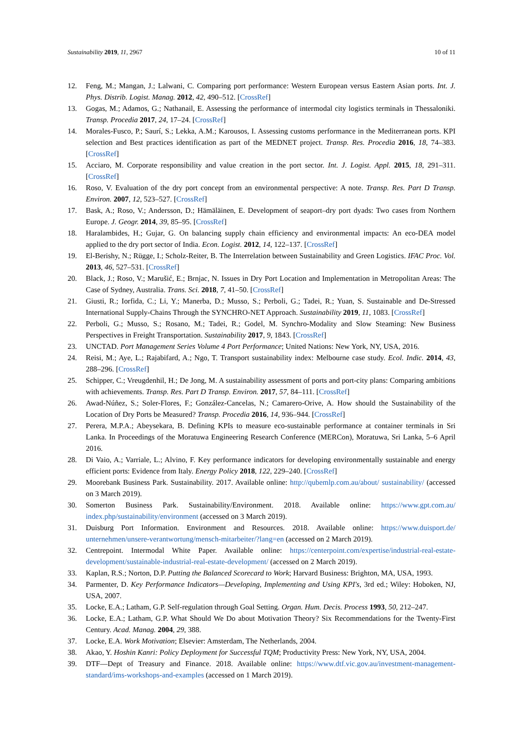Sustainability 2019, 11, 2967 10 of 11
12. Feng, M.; Mangan, J.; Lalwani, C. Comparing port performance: Western European versus Eastern Asian ports. Int. J. Phys. Distrib. Logist. Manag. 2012, 42, 490–512. [CrossRef]
13. Gogas, M.; Adamos, G.; Nathanail, E. Assessing the performance of intermodal city logistics terminals in Thessaloniki. Transp. Procedia 2017, 24, 17–24. [CrossRef]
14. Morales-Fusco, P.; Saurí, S.; Lekka, A.M.; Karousos, I. Assessing customs performance in the Mediterranean ports. KPI selection and Best practices identification as part of the MEDNET project. Transp. Res. Procedia 2016, 18, 74–383. [CrossRef]
15. Acciaro, M. Corporate responsibility and value creation in the port sector. Int. J. Logist. Appl. 2015, 18, 291–311. [CrossRef]
16. Roso, V. Evaluation of the dry port concept from an environmental perspective: A note. Transp. Res. Part D Transp. Environ. 2007, 12, 523–527. [CrossRef]
17. Bask, A.; Roso, V.; Andersson, D.; Hämäläinen, E. Development of seaport–dry port dyads: Two cases from Northern Europe. J. Geogr. 2014, 39, 85–95. [CrossRef]
18. Haralambides, H.; Gujar, G. On balancing supply chain efficiency and environmental impacts: An eco-DEA model applied to the dry port sector of India. Econ. Logist. 2012, 14, 122–137. [CrossRef]
19. El-Berishy, N.; Rügge, I.; Scholz-Reiter, B. The Interrelation between Sustainability and Green Logistics. IFAC Proc. Vol. 2013, 46, 527–531. [CrossRef]
20. Black, J.; Roso, V.; Marušić, E.; Brnjac, N. Issues in Dry Port Location and Implementation in Metropolitan Areas: The Case of Sydney, Australia. Trans. Sci. 2018, 7, 41–50. [CrossRef]
21. Giusti, R.; Iorfida, C.; Li, Y.; Manerba, D.; Musso, S.; Perboli, G.; Tadei, R.; Yuan, S. Sustainable and De-Stressed International Supply-Chains Through the SYNCHRO-NET Approach. Sustainability 2019, 11, 1083. [CrossRef]
22. Perboli, G.; Musso, S.; Rosano, M.; Tadei, R.; Godel, M. Synchro-Modality and Slow Steaming: New Business Perspectives in Freight Transportation. Sustainability 2017, 9, 1843. [CrossRef]
23. UNCTAD. Port Management Series Volume 4 Port Performance; United Nations: New York, NY, USA, 2016.
24. Reisi, M.; Aye, L.; Rajabifard, A.; Ngo, T. Transport sustainability index: Melbourne case study. Ecol. Indic. 2014, 43, 288–296. [CrossRef]
25. Schipper, C.; Vreugdenhil, H.; De Jong, M. A sustainability assessment of ports and port-city plans: Comparing ambitions with achievements. Transp. Res. Part D Transp. Environ. 2017, 57, 84–111. [CrossRef]
26. Awad-Núñez, S.; Soler-Flores, F.; González-Cancelas, N.; Camarero-Orive, A. How should the Sustainability of the Location of Dry Ports be Measured? Transp. Procedia 2016, 14, 936–944. [CrossRef]
27. Perera, M.P.A.; Abeysekara, B. Defining KPIs to measure eco-sustainable performance at container terminals in Sri Lanka. In Proceedings of the Moratuwa Engineering Research Conference (MERCon), Moratuwa, Sri Lanka, 5–6 April 2016.
28. Di Vaio, A.; Varriale, L.; Alvino, F. Key performance indicators for developing environmentally sustainable and energy efficient ports: Evidence from Italy. Energy Policy 2018, 122, 229–240. [CrossRef]
29. Moorebank Business Park. Sustainability. 2017. Available online: http://qubemlp.com.au/about/ sustainability/ (accessed on 3 March 2019).
30. Somerton Business Park. Sustainability/Environment. 2018. Available online: https://www.gpt.com.au/ index.php/sustainability/environment (accessed on 3 March 2019).
31. Duisburg Port Information. Environment and Resources. 2018. Available online: https://www.duisport.de/ unternehmen/unsere-verantwortung/mensch-mitarbeiter/?lang=en (accessed on 2 March 2019).
32. Centrepoint. Intermodal White Paper. Available online: https://centerpoint.com/expertise/industrial-real-estate-development/sustainable-industrial-real-estate-development/ (accessed on 2 March 2019).
33. Kaplan, R.S.; Norton, D.P. Putting the Balanced Scorecard to Work; Harvard Business: Brighton, MA, USA, 1993.
34. Parmenter, D. Key Performance Indicators—Developing, Implementing and Using KPI's, 3rd ed.; Wiley: Hoboken, NJ, USA, 2007.
35. Locke, E.A.; Latham, G.P. Self-regulation through Goal Setting. Organ. Hum. Decis. Process 1993, 50, 212–247.
36. Locke, E.A.; Latham, G.P. What Should We Do about Motivation Theory? Six Recommendations for the Twenty-First Century. Acad. Manag. 2004, 29, 388.
37. Locke, E.A. Work Motivation; Elsevier: Amsterdam, The Netherlands, 2004.
38. Akao, Y. Hoshin Kanri: Policy Deployment for Successful TQM; Productivity Press: New York, NY, USA, 2004.
39. DTF—Dept of Treasury and Finance. 2018. Available online: https://www.dtf.vic.gov.au/investment-management-standard/ims-workshops-and-examples (accessed on 1 March 2019).